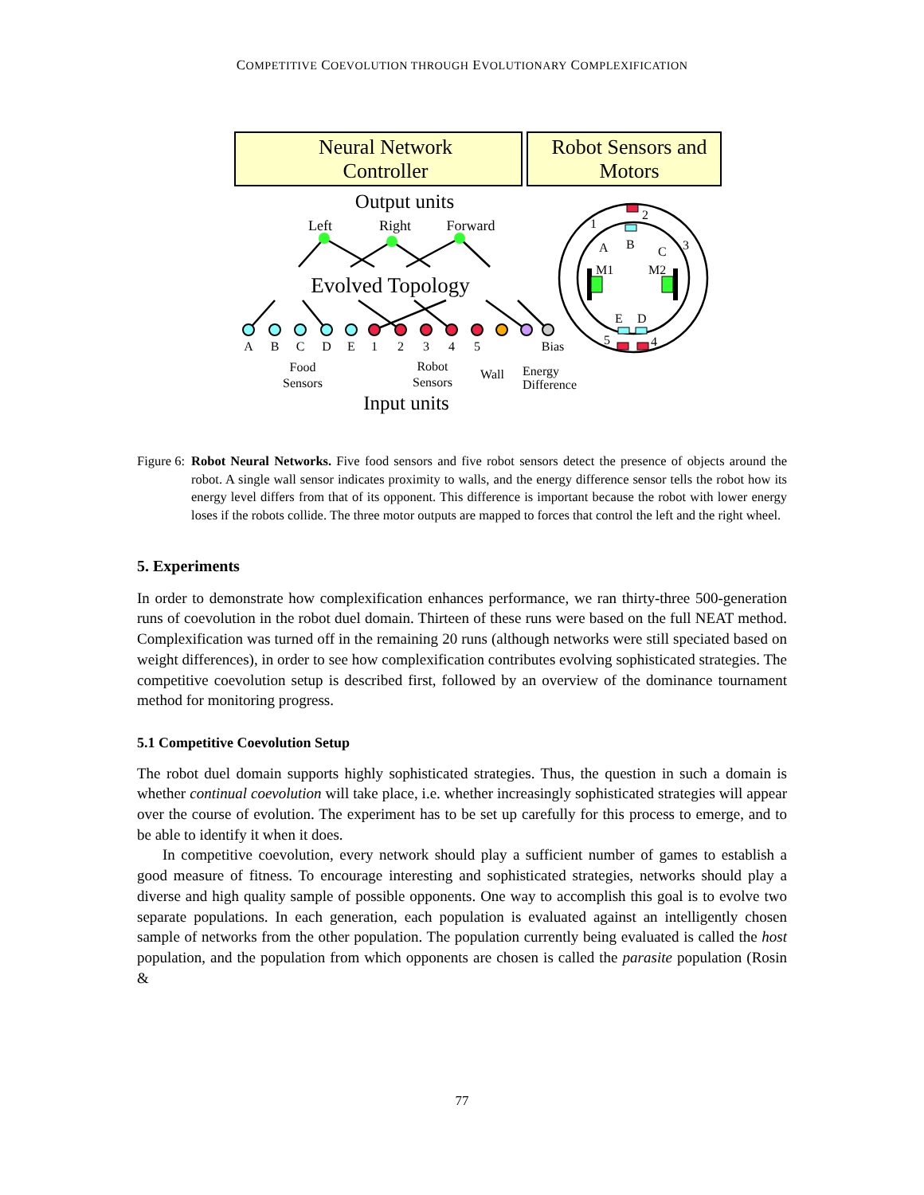COMPETITIVE COEVOLUTION THROUGH EVOLUTIONARY COMPLEXIFICATION
Neural Network
Controller
Robot Sensors and
Motors
Output units
Left
Right
Forward
Evolved Topology
A
B
C
D
E
1
2
3
4
5
Bias
Food
Sensors
Robot
Sensors
Wall
Energy
Difference
Input units
M1
M2
A
B
C
E
D
1
2
3
4
5
Figure 6: Robot Neural Networks. Five food sensors and five robot sensors detect the presence of objects around the robot. A single wall sensor indicates proximity to walls, and the energy difference sensor tells the robot how its energy level differs from that of its opponent. This difference is important because the robot with lower energy loses if the robots collide. The three motor outputs are mapped to forces that control the left and the right wheel.
5. Experiments
In order to demonstrate how complexification enhances performance, we ran thirty-three 500-generation runs of coevolution in the robot duel domain. Thirteen of these runs were based on the full NEAT method. Complexification was turned off in the remaining 20 runs (although networks were still speciated based on weight differences), in order to see how complexification contributes evolving sophisticated strategies. The competitive coevolution setup is described first, followed by an overview of the dominance tournament method for monitoring progress.
5.1 Competitive Coevolution Setup
The robot duel domain supports highly sophisticated strategies. Thus, the question in such a domain is whether continual coevolution will take place, i.e. whether increasingly sophisticated strategies will appear over the course of evolution. The experiment has to be set up carefully for this process to emerge, and to be able to identify it when it does.
In competitive coevolution, every network should play a sufficient number of games to establish a good measure of fitness. To encourage interesting and sophisticated strategies, networks should play a diverse and high quality sample of possible opponents. One way to accomplish this goal is to evolve two separate populations. In each generation, each population is evaluated against an intelligently chosen sample of networks from the other population. The population currently being evaluated is called the host population, and the population from which opponents are chosen is called the parasite population (Rosin &
77